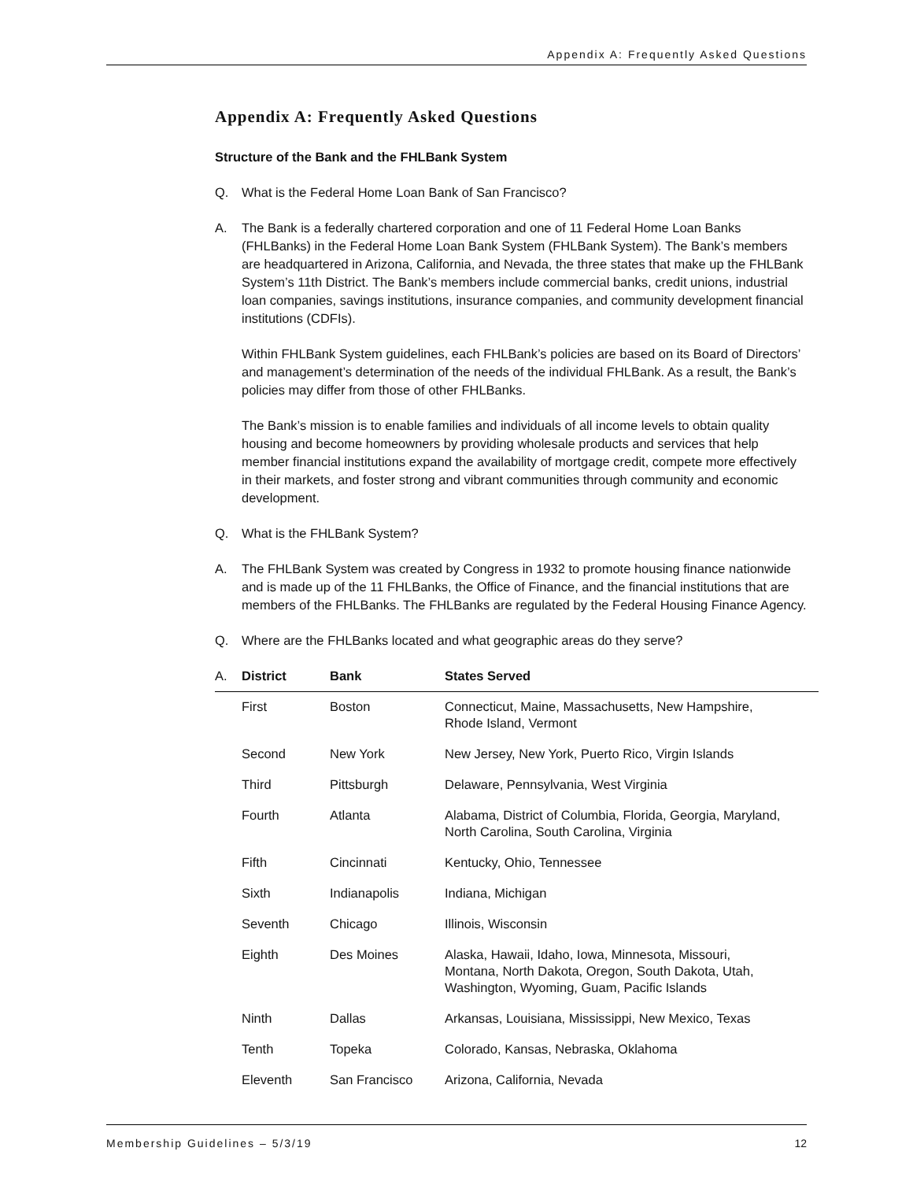Appendix A: Frequently Asked Questions
Appendix A: Frequently Asked Questions
Structure of the Bank and the FHLBank System
Q. What is the Federal Home Loan Bank of San Francisco?
A. The Bank is a federally chartered corporation and one of 11 Federal Home Loan Banks (FHLBanks) in the Federal Home Loan Bank System (FHLBank System). The Bank’s members are headquartered in Arizona, California, and Nevada, the three states that make up the FHLBank System’s 11th District. The Bank’s members include commercial banks, credit unions, industrial loan companies, savings institutions, insurance companies, and community development financial institutions (CDFIs).
Within FHLBank System guidelines, each FHLBank’s policies are based on its Board of Directors’ and management’s determination of the needs of the individual FHLBank. As a result, the Bank’s policies may differ from those of other FHLBanks.
The Bank’s mission is to enable families and individuals of all income levels to obtain quality housing and become homeowners by providing wholesale products and services that help member financial institutions expand the availability of mortgage credit, compete more effectively in their markets, and foster strong and vibrant communities through community and economic development.
Q. What is the FHLBank System?
A. The FHLBank System was created by Congress in 1932 to promote housing finance nationwide and is made up of the 11 FHLBanks, the Office of Finance, and the financial institutions that are members of the FHLBanks. The FHLBanks are regulated by the Federal Housing Finance Agency.
Q. Where are the FHLBanks located and what geographic areas do they serve?
| A. | District | Bank | States Served |
| --- | --- | --- | --- |
| | First | Boston | Connecticut, Maine, Massachusetts, New Hampshire, Rhode Island, Vermont |
| | Second | New York | New Jersey, New York, Puerto Rico, Virgin Islands |
| | Third | Pittsburgh | Delaware, Pennsylvania, West Virginia |
| | Fourth | Atlanta | Alabama, District of Columbia, Florida, Georgia, Maryland, North Carolina, South Carolina, Virginia |
| | Fifth | Cincinnati | Kentucky, Ohio, Tennessee |
| | Sixth | Indianapolis | Indiana, Michigan |
| | Seventh | Chicago | Illinois, Wisconsin |
| | Eighth | Des Moines | Alaska, Hawaii, Idaho, Iowa, Minnesota, Missouri, Montana, North Dakota, Oregon, South Dakota, Utah, Washington, Wyoming, Guam, Pacific Islands |
| | Ninth | Dallas | Arkansas, Louisiana, Mississippi, New Mexico, Texas |
| | Tenth | Topeka | Colorado, Kansas, Nebraska, Oklahoma |
| | Eleventh | San Francisco | Arizona, California, Nevada |
Membership Guidelines – 5/3/19 12